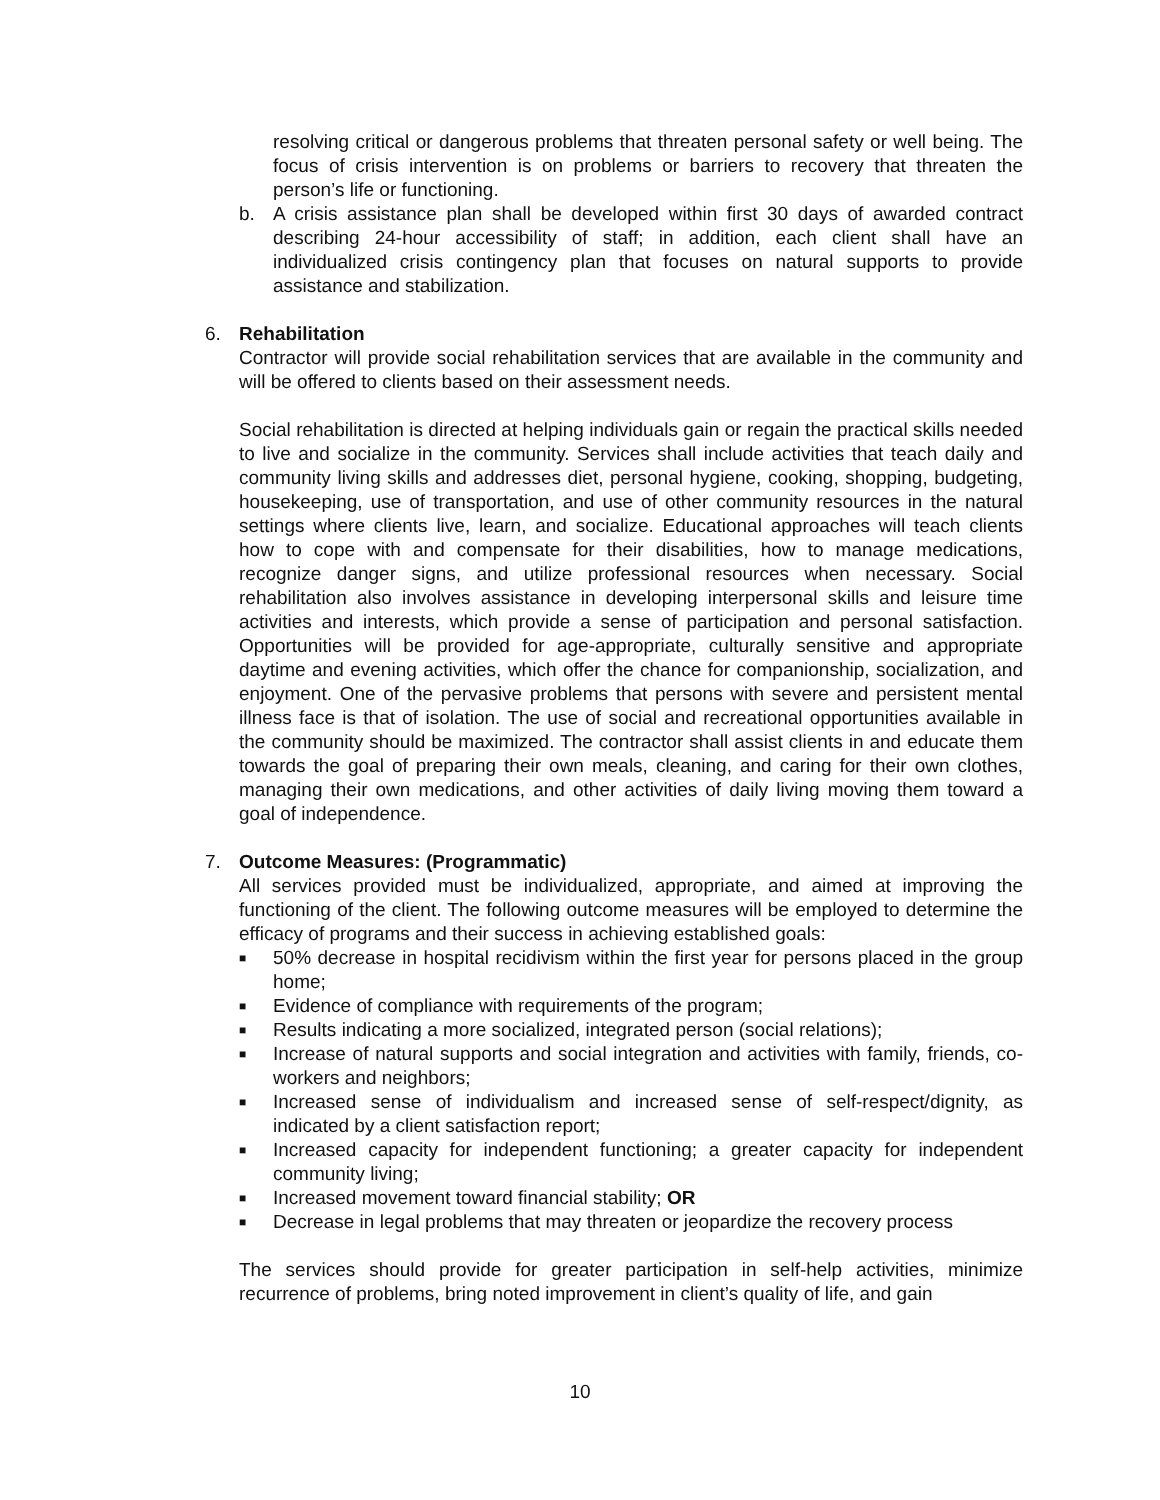resolving critical or dangerous problems that threaten personal safety or well being. The focus of crisis intervention is on problems or barriers to recovery that threaten the person’s life or functioning.
b. A crisis assistance plan shall be developed within first 30 days of awarded contract describing 24-hour accessibility of staff; in addition, each client shall have an individualized crisis contingency plan that focuses on natural supports to provide assistance and stabilization.
6. Rehabilitation
Contractor will provide social rehabilitation services that are available in the community and will be offered to clients based on their assessment needs.
Social rehabilitation is directed at helping individuals gain or regain the practical skills needed to live and socialize in the community. Services shall include activities that teach daily and community living skills and addresses diet, personal hygiene, cooking, shopping, budgeting, housekeeping, use of transportation, and use of other community resources in the natural settings where clients live, learn, and socialize. Educational approaches will teach clients how to cope with and compensate for their disabilities, how to manage medications, recognize danger signs, and utilize professional resources when necessary. Social rehabilitation also involves assistance in developing interpersonal skills and leisure time activities and interests, which provide a sense of participation and personal satisfaction. Opportunities will be provided for age-appropriate, culturally sensitive and appropriate daytime and evening activities, which offer the chance for companionship, socialization, and enjoyment. One of the pervasive problems that persons with severe and persistent mental illness face is that of isolation. The use of social and recreational opportunities available in the community should be maximized. The contractor shall assist clients in and educate them towards the goal of preparing their own meals, cleaning, and caring for their own clothes, managing their own medications, and other activities of daily living moving them toward a goal of independence.
7. Outcome Measures: (Programmatic)
All services provided must be individualized, appropriate, and aimed at improving the functioning of the client. The following outcome measures will be employed to determine the efficacy of programs and their success in achieving established goals:
■
50% decrease in hospital recidivism within the first year for persons placed in the group home;
■
Evidence of compliance with requirements of the program;
■
Results indicating a more socialized, integrated person (social relations);
■
Increase of natural supports and social integration and activities with family, friends, co-workers and neighbors;
■
Increased sense of individualism and increased sense of self-respect/dignity, as indicated by a client satisfaction report;
■
Increased capacity for independent functioning; a greater capacity for independent community living;
■
Increased movement toward financial stability; OR
■
Decrease in legal problems that may threaten or jeopardize the recovery process
The services should provide for greater participation in self-help activities, minimize recurrence of problems, bring noted improvement in client’s quality of life, and gain
10